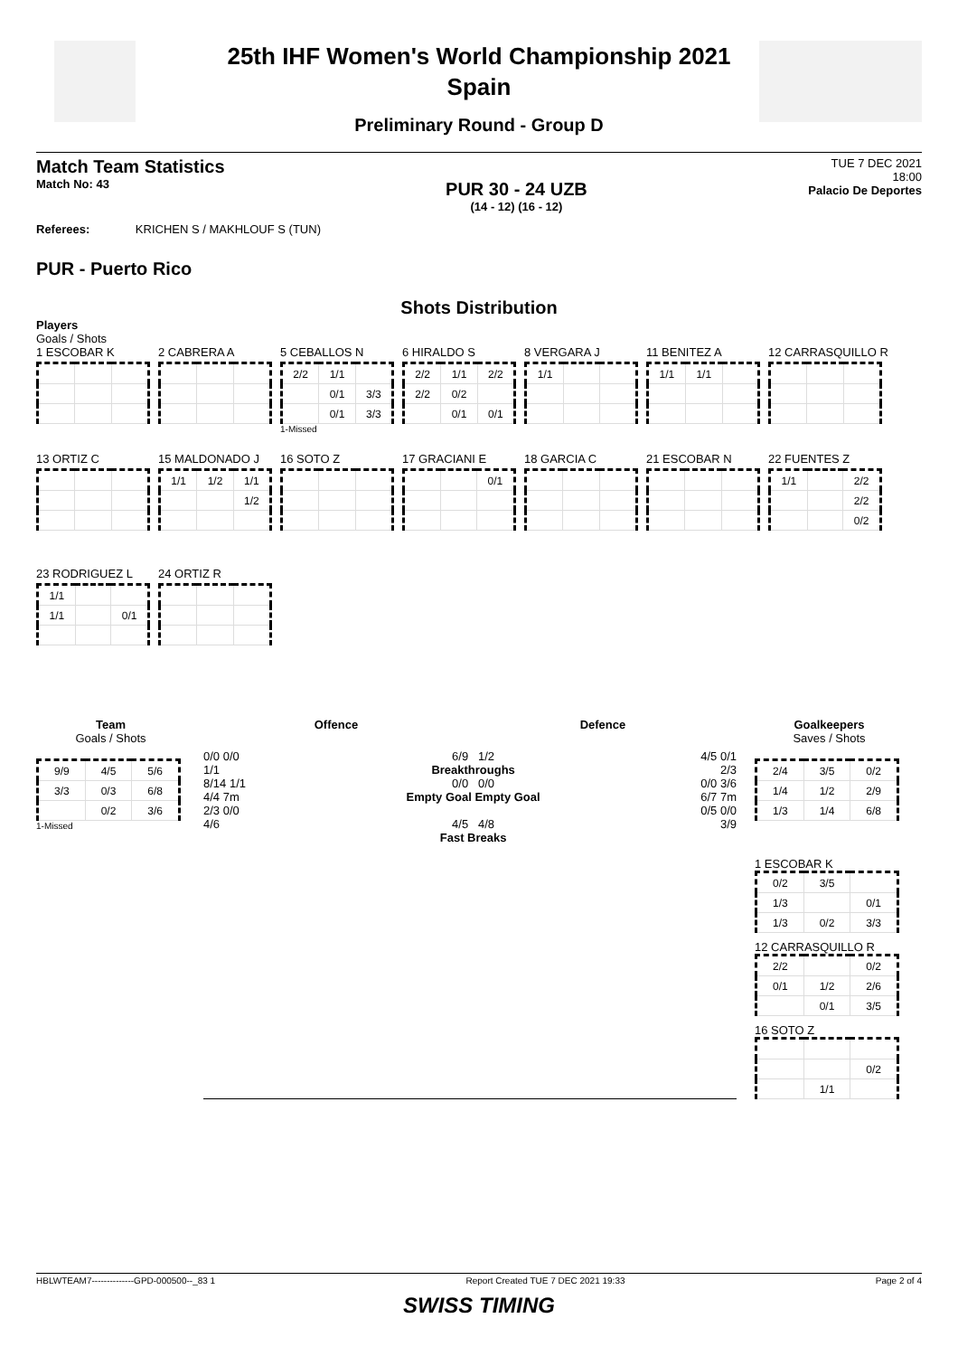25th IHF Women's World Championship 2021
Spain
Preliminary Round - Group D
Match Team Statistics
Match No: 43
PUR 30 - 24 UZB
(14 - 12) (16 - 12)
TUE 7 DEC 2021
18:00
Palacio De Deportes
Referees: KRICHEN S / MAKHLOUF S (TUN)
PUR - Puerto Rico
Shots Distribution
Players
Goals / Shots
1 ESCOBAR K
2 CABRERA A
5 CEBALLOS N
| 2/2 | 1/1 | |
| | 0/1 | 3/3 |
| | 0/1 | 3/3 |
1-Missed
6 HIRALDO S
| 2/2 | 1/1 | 2/2 |
| 2/2 | 0/2 | |
| | 0/1 | 0/1 |
8 VERGARA J
| 1/1 | | |
11 BENITEZ A
| 1/1 | 1/1 | |
12 CARRASQUILLO R
13 ORTIZ C
15 MALDONADO J
| 1/1 | 1/2 | 1/1 |
| | | 1/2 |
16 SOTO Z
17 GRACIANI E
| | | 0/1 |
18 GARCIA C
21 ESCOBAR N
22 FUENTES Z
| 1/1 | | 2/2 |
| | | 2/2 |
| | | 0/2 |
23 RODRIGUEZ L
| 1/1 | | |
| 1/1 | | 0/1 |
24 ORTIZ R
Team
Goals / Shots
| 9/9 | 4/5 | 5/6 |
| 3/3 | 0/3 | 6/8 |
| | 0/2 | 3/6 |
1-Missed
Offence Defence
0/0 0/0
1/1
8/14 1/1
4/4 7m
2/3 0/0
4/6
6/9 1/2
Breakthroughs
0/0 0/0
Empty Goal Empty Goal
4/5 4/8
Fast Breaks
4/5 0/1
2/3
0/0 3/6
6/7 7m
0/5 0/0
3/9
Goalkeepers
Saves / Shots
| 2/4 | 3/5 | 0/2 |
| 1/4 | 1/2 | 2/9 |
| 1/3 | 1/4 | 6/8 |
1 ESCOBAR K
| 0/2 | 3/5 | |
| 1/3 | | 0/1 |
| 1/3 | 0/2 | 3/3 |
12 CARRASQUILLO R
| 2/2 | | 0/2 |
| 0/1 | 1/2 | 2/6 |
| | 0/1 | 3/5 |
16 SOTO Z
| | | 0/2 |
| | 1/1 | |
HBLWTEAM7--------------GPD-000500--_83 1 Report Created TUE 7 DEC 2021 19:33 Page 2 of 4
SWISS TIMING